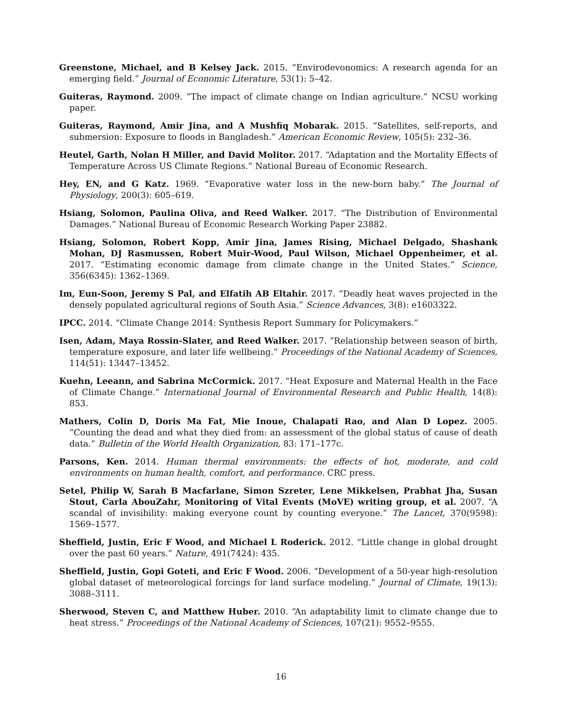Greenstone, Michael, and B Kelsey Jack. 2015. “Envirodevonomics: A research agenda for an emerging field.” Journal of Economic Literature, 53(1): 5–42.
Guiteras, Raymond. 2009. “The impact of climate change on Indian agriculture.” NCSU working paper.
Guiteras, Raymond, Amir Jina, and A Mushfiq Mobarak. 2015. “Satellites, self-reports, and submersion: Exposure to floods in Bangladesh.” American Economic Review, 105(5): 232–36.
Heutel, Garth, Nolan H Miller, and David Molitor. 2017. “Adaptation and the Mortality Effects of Temperature Across US Climate Regions.” National Bureau of Economic Research.
Hey, EN, and G Katz. 1969. “Evaporative water loss in the new-born baby.” The Journal of Physiology, 200(3): 605–619.
Hsiang, Solomon, Paulina Oliva, and Reed Walker. 2017. “The Distribution of Environmental Damages.” National Bureau of Economic Research Working Paper 23882.
Hsiang, Solomon, Robert Kopp, Amir Jina, James Rising, Michael Delgado, Shashank Mohan, DJ Rasmussen, Robert Muir-Wood, Paul Wilson, Michael Oppenheimer, et al. 2017. “Estimating economic damage from climate change in the United States.” Science, 356(6345): 1362–1369.
Im, Eun-Soon, Jeremy S Pal, and Elfatih AB Eltahir. 2017. “Deadly heat waves projected in the densely populated agricultural regions of South Asia.” Science Advances, 3(8): e1603322.
IPCC. 2014. “Climate Change 2014: Synthesis Report Summary for Policymakers.”
Isen, Adam, Maya Rossin-Slater, and Reed Walker. 2017. “Relationship between season of birth, temperature exposure, and later life wellbeing.” Proceedings of the National Academy of Sciences, 114(51): 13447–13452.
Kuehn, Leeann, and Sabrina McCormick. 2017. “Heat Exposure and Maternal Health in the Face of Climate Change.” International Journal of Environmental Research and Public Health, 14(8): 853.
Mathers, Colin D, Doris Ma Fat, Mie Inoue, Chalapati Rao, and Alan D Lopez. 2005. “Counting the dead and what they died from: an assessment of the global status of cause of death data.” Bulletin of the World Health Organization, 83: 171–177c.
Parsons, Ken. 2014. Human thermal environments: the effects of hot, moderate, and cold environments on human health, comfort, and performance. CRC press.
Setel, Philip W, Sarah B Macfarlane, Simon Szreter, Lene Mikkelsen, Prabhat Jha, Susan Stout, Carla AbouZahr, Monitoring of Vital Events (MoVE) writing group, et al. 2007. “A scandal of invisibility: making everyone count by counting everyone.” The Lancet, 370(9598): 1569–1577.
Sheffield, Justin, Eric F Wood, and Michael L Roderick. 2012. “Little change in global drought over the past 60 years.” Nature, 491(7424): 435.
Sheffield, Justin, Gopi Goteti, and Eric F Wood. 2006. “Development of a 50-year high-resolution global dataset of meteorological forcings for land surface modeling.” Journal of Climate, 19(13): 3088–3111.
Sherwood, Steven C, and Matthew Huber. 2010. “An adaptability limit to climate change due to heat stress.” Proceedings of the National Academy of Sciences, 107(21): 9552–9555.
16